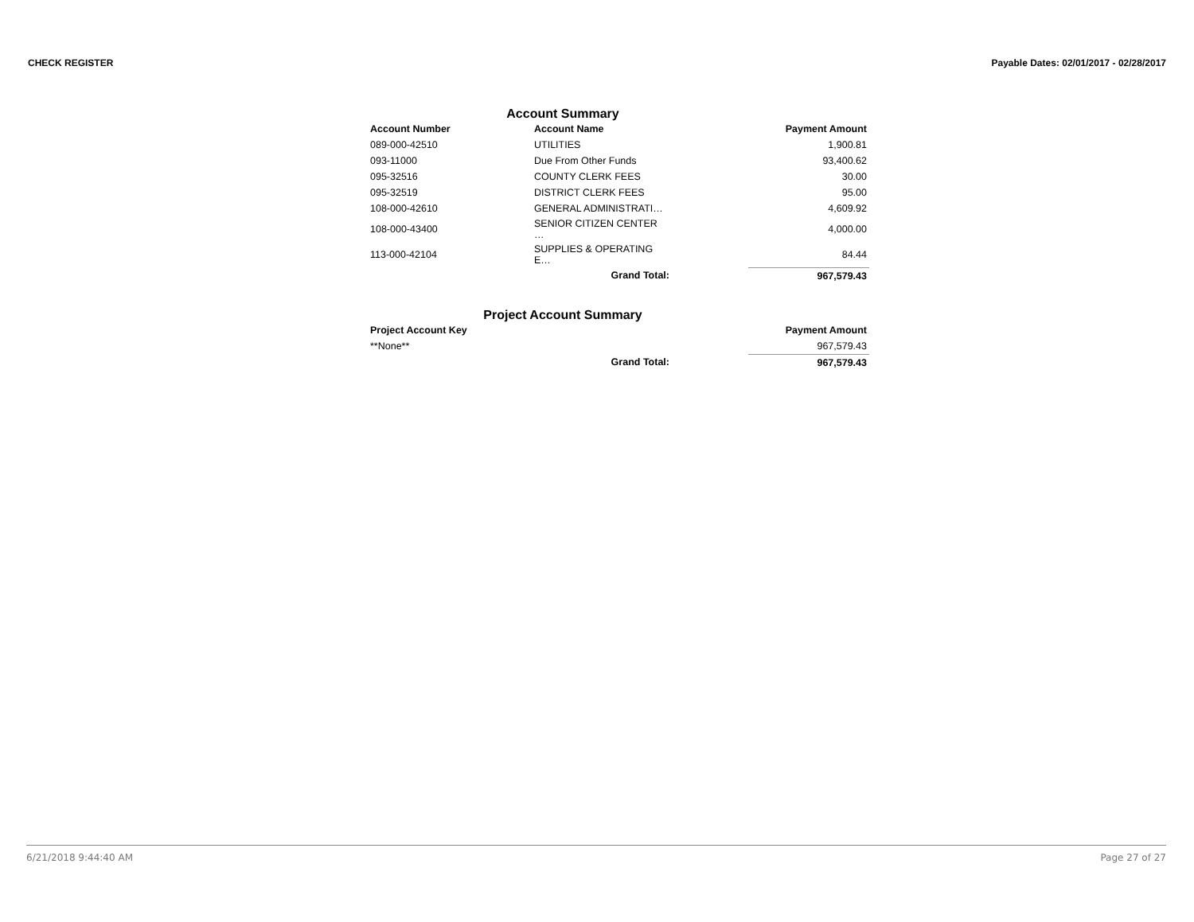CHECK REGISTER Payable Dates: 02/01/2017 - 02/28/2017
Account Summary
| Account Number | Account Name | | Payment Amount |
| --- | --- | --- | --- |
| 089-000-42510 | UTILITIES | | 1,900.81 |
| 093-11000 | Due From Other Funds | | 93,400.62 |
| 095-32516 | COUNTY CLERK FEES | | 30.00 |
| 095-32519 | DISTRICT CLERK FEES | | 95.00 |
| 108-000-42610 | GENERAL ADMINISTRATI… | | 4,609.92 |
| 108-000-43400 | SENIOR CITIZEN CENTER … | | 4,000.00 |
| 113-000-42104 | SUPPLIES & OPERATING E… | | 84.44 |
| | Grand Total: | | 967,579.43 |
Project Account Summary
| Project Account Key | | | Payment Amount |
| --- | --- | --- | --- |
| **None** | | | 967,579.43 |
| | Grand Total: | | 967,579.43 |
6/21/2018 9:44:40 AM Page 27 of 27